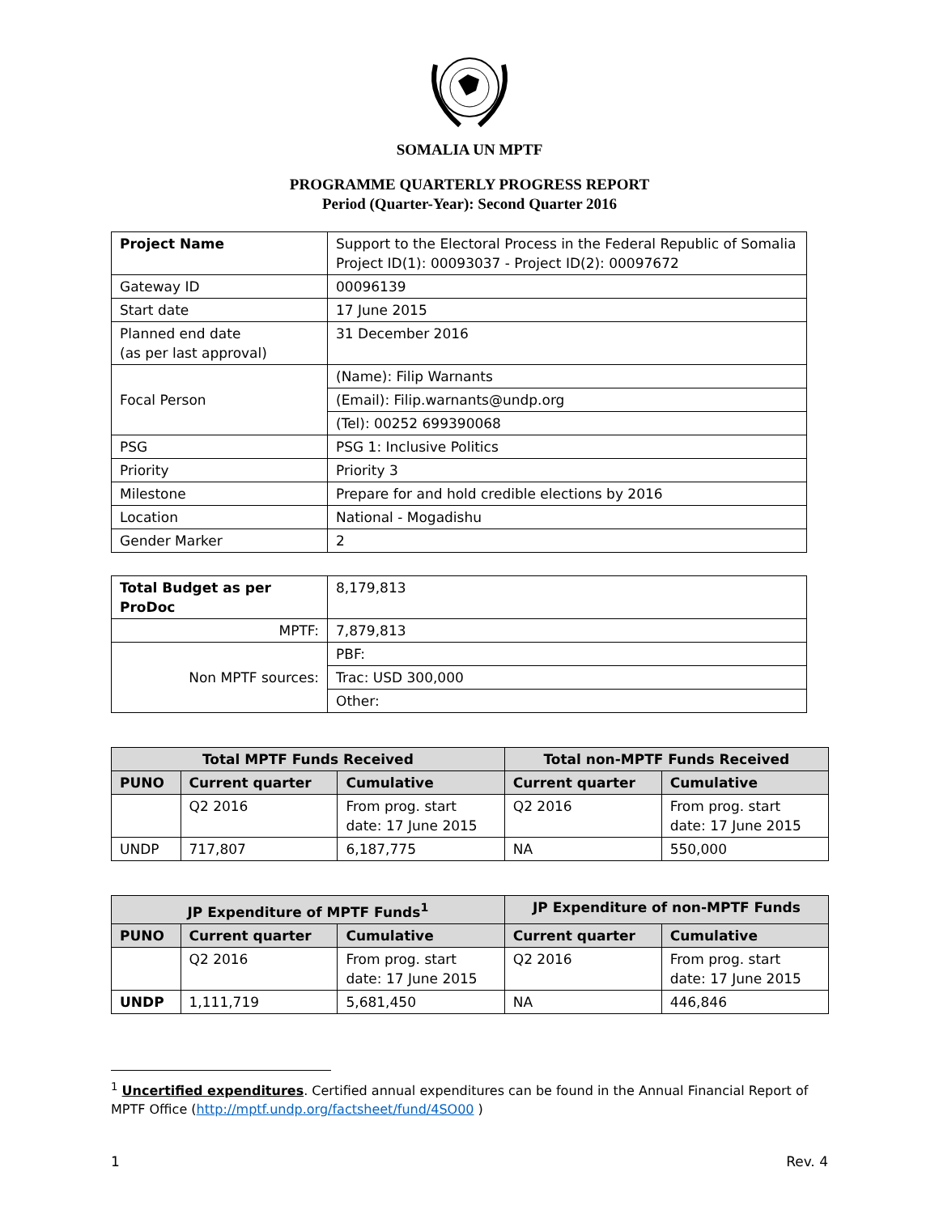SOMALIA UN MPTF
PROGRAMME QUARTERLY PROGRESS REPORT
Period (Quarter-Year): Second Quarter 2016
| Project Name | Support to the Electoral Process in the Federal Republic of Somalia Project ID(1): 00093037 - Project ID(2): 00097672 |
| Gateway ID | 00096139 |
| Start date | 17 June 2015 |
| Planned end date (as per last approval) | 31 December 2016 |
| Focal Person | (Name): Filip Warnants |
| | (Email): Filip.warnants@undp.org |
| | (Tel): 00252 699390068 |
| PSG | PSG 1: Inclusive Politics |
| Priority | Priority 3 |
| Milestone | Prepare for and hold credible elections by 2016 |
| Location | National - Mogadishu |
| Gender Marker | 2 |
| Total Budget as per ProDoc | 8,179,813 |
| MPTF: | 7,879,813 |
| Non MPTF sources: | PBF: |
| | Trac: USD 300,000 |
| | Other: |
| Total MPTF Funds Received | | | Total non-MPTF Funds Received | |
| --- | --- | --- | --- | --- |
| PUNO | Current quarter | Cumulative | Current quarter | Cumulative |
| | Q2 2016 | From prog. start date: 17 June 2015 | Q2 2016 | From prog. start date: 17 June 2015 |
| UNDP | 717,807 | 6,187,775 | NA | 550,000 |
| JP Expenditure of MPTF Funds<sup>1</sup> | | | JP Expenditure of non-MPTF Funds | |
| --- | --- | --- | --- | --- |
| PUNO | Current quarter | Cumulative | Current quarter | Cumulative |
| | Q2 2016 | From prog. start date: 17 June 2015 | Q2 2016 | From prog. start date: 17 June 2015 |
| UNDP | 1,111,719 | 5,681,450 | NA | 446,846 |
<sup>1</sup> Uncertified expenditures. Certified annual expenditures can be found in the Annual Financial Report of MPTF Office (http://mptf.undp.org/factsheet/fund/4SO00 )
1 Rev. 4